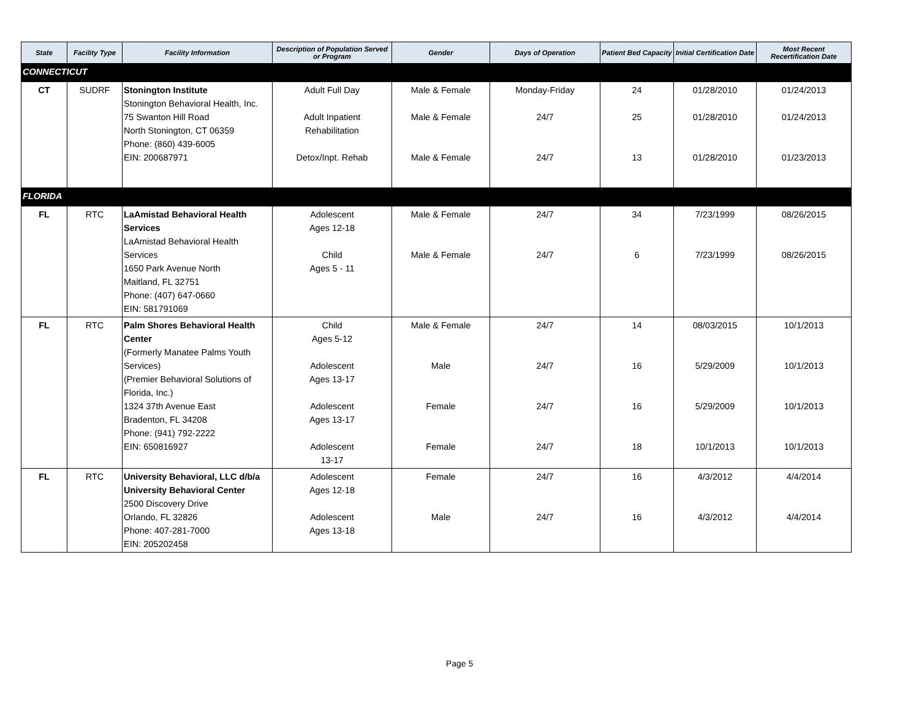| State | Facility Type | Facility Information | Description of Population Served or Program | Gender | Days of Operation | Patient Bed Capacity | Initial Certification Date | Most Recent Recertification Date |
| --- | --- | --- | --- | --- | --- | --- | --- | --- |
| CONNECTICUT | | | | | | | | |
| CT | SUDRF | Stonington Institute Stonington Behavioral Health, Inc. 75 Swanton Hill Road North Stonington, CT 06359 Phone: (860) 439-6005 EIN: 200687971 | Adult Full Day Adult Inpatient Rehabilitation Detox/Inpt. Rehab | Male & Female Male & Female Male & Female | Monday-Friday 24/7 24/7 | 24 25 13 | 01/28/2010 01/28/2010 01/28/2010 | 01/24/2013 01/24/2013 01/23/2013 |
| FLORIDA | | | | | | | | |
| FL | RTC | LaAmistad Behavioral Health Services LaAmistad Behavioral Health Services 1650 Park Avenue North Maitland, FL 32751 Phone: (407) 647-0660 EIN: 581791069 | Adolescent Ages 12-18 Child Ages 5 - 11 | Male & Female Male & Female | 24/7 24/7 | 34 6 | 7/23/1999 7/23/1999 | 08/26/2015 08/26/2015 |
| FL | RTC | Palm Shores Behavioral Health Center (Formerly Manatee Palms Youth Services) (Premier Behavioral Solutions of Florida, Inc.) 1324 37th Avenue East Bradenton, FL 34208 Phone: (941) 792-2222 EIN: 650816927 | Child Ages 5-12 Adolescent Ages 13-17 Adolescent Ages 13-17 Adolescent 13-17 | Male & Female Male Female Female | 24/7 24/7 24/7 24/7 | 14 16 16 18 | 08/03/2015 5/29/2009 5/29/2009 10/1/2013 | 10/1/2013 10/1/2013 10/1/2013 10/1/2013 |
| FL | RTC | University Behavioral, LLC d/b/a University Behavioral Center 2500 Discovery Drive Orlando, FL 32826 Phone: 407-281-7000 EIN: 205202458 | Adolescent Ages 12-18 Adolescent Ages 13-18 | Female Male | 24/7 24/7 | 16 16 | 4/3/2012 4/3/2012 | 4/4/2014 4/4/2014 |
Page 5